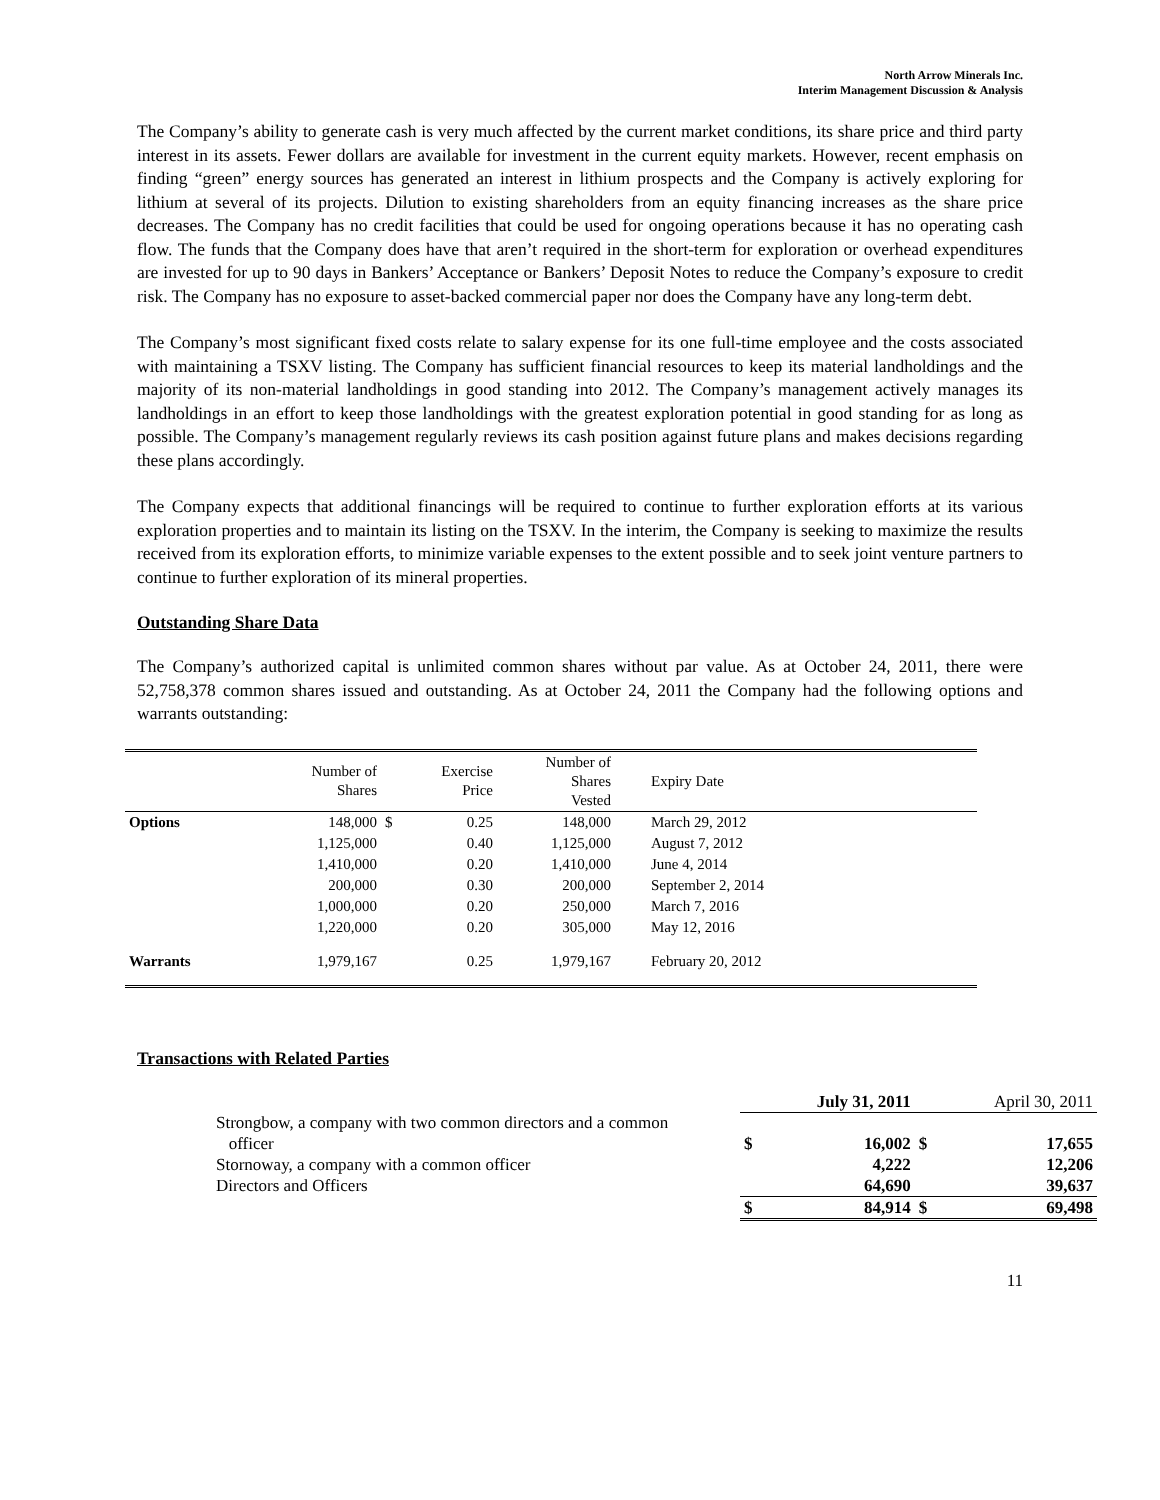North Arrow Minerals Inc.
Interim Management Discussion & Analysis
The Company’s ability to generate cash is very much affected by the current market conditions, its share price and third party interest in its assets. Fewer dollars are available for investment in the current equity markets. However, recent emphasis on finding “green” energy sources has generated an interest in lithium prospects and the Company is actively exploring for lithium at several of its projects. Dilution to existing shareholders from an equity financing increases as the share price decreases. The Company has no credit facilities that could be used for ongoing operations because it has no operating cash flow. The funds that the Company does have that aren’t required in the short-term for exploration or overhead expenditures are invested for up to 90 days in Bankers’ Acceptance or Bankers’ Deposit Notes to reduce the Company’s exposure to credit risk. The Company has no exposure to asset-backed commercial paper nor does the Company have any long-term debt.
The Company’s most significant fixed costs relate to salary expense for its one full-time employee and the costs associated with maintaining a TSXV listing. The Company has sufficient financial resources to keep its material landholdings and the majority of its non-material landholdings in good standing into 2012. The Company’s management actively manages its landholdings in an effort to keep those landholdings with the greatest exploration potential in good standing for as long as possible. The Company’s management regularly reviews its cash position against future plans and makes decisions regarding these plans accordingly.
The Company expects that additional financings will be required to continue to further exploration efforts at its various exploration properties and to maintain its listing on the TSXV. In the interim, the Company is seeking to maximize the results received from its exploration efforts, to minimize variable expenses to the extent possible and to seek joint venture partners to continue to further exploration of its mineral properties.
Outstanding Share Data
The Company’s authorized capital is unlimited common shares without par value. As at October 24, 2011, there were 52,758,378 common shares issued and outstanding. As at October 24, 2011 the Company had the following options and warrants outstanding:
| | Number of Shares | | Exercise Price | Number of Shares Vested | Expiry Date |
| Options | 148,000 | $ | 0.25 | 148,000 | March 29, 2012 |
| | 1,125,000 | | 0.40 | 1,125,000 | August 7, 2012 |
| | 1,410,000 | | 0.20 | 1,410,000 | June 4, 2014 |
| | 200,000 | | 0.30 | 200,000 | September 2, 2014 |
| | 1,000,000 | | 0.20 | 250,000 | March 7, 2016 |
| | 1,220,000 | | 0.20 | 305,000 | May 12, 2016 |
| Warrants | 1,979,167 | | 0.25 | 1,979,167 | February 20, 2012 |
Transactions with Related Parties
| | | July 31, 2011 | | April 30, 2011 |
| Strongbow, a company with two common directors and a common officer | $ | 16,002 | $ | 17,655 |
| Stornoway, a company with a common officer | | 4,222 | | 12,206 |
| Directors and Officers | | 64,690 | | 39,637 |
| | $ | 84,914 | $ | 69,498 |
11